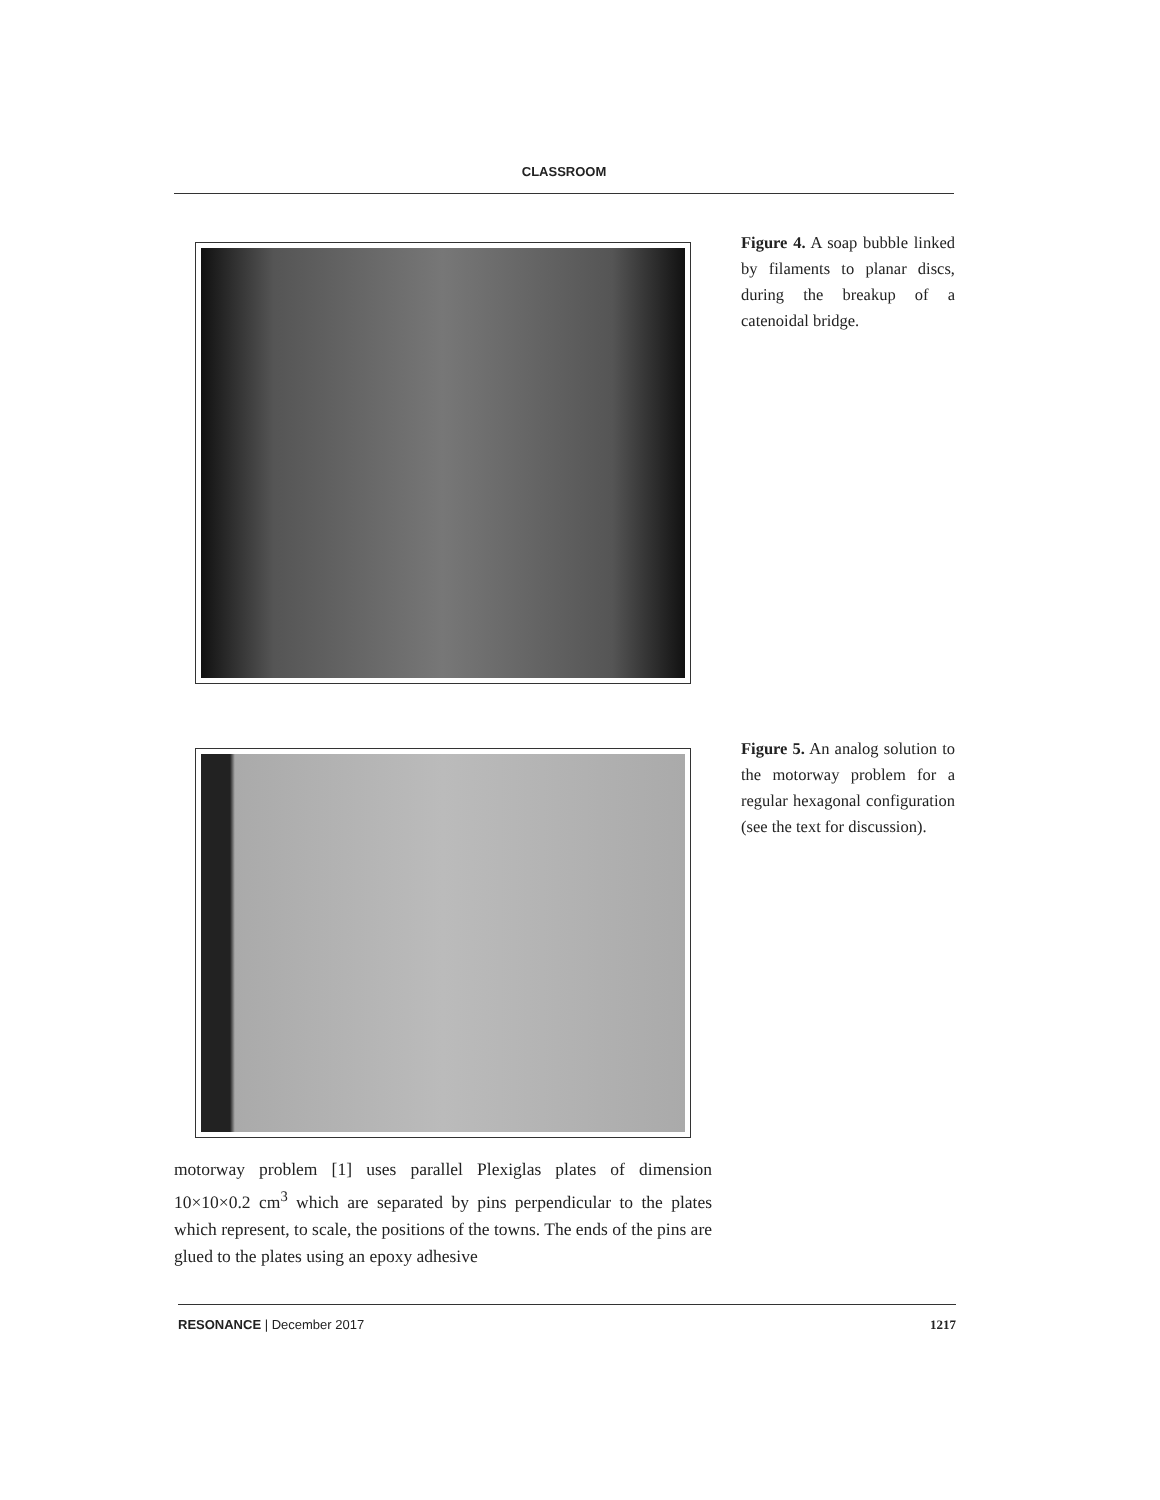CLASSROOM
Figure 4. A soap bubble linked by filaments to planar discs, during the breakup of a catenoidal bridge.
Figure 5. An analog solution to the motorway problem for a regular hexagonal configuration (see the text for discussion).
motorway problem [1] uses parallel Plexiglas plates of dimension 10×10×0.2 cm<sup>3</sup> which are separated by pins perpendicular to the plates which represent, to scale, the positions of the towns. The ends of the pins are glued to the plates using an epoxy adhesive
RESONANCE | December 2017 1217